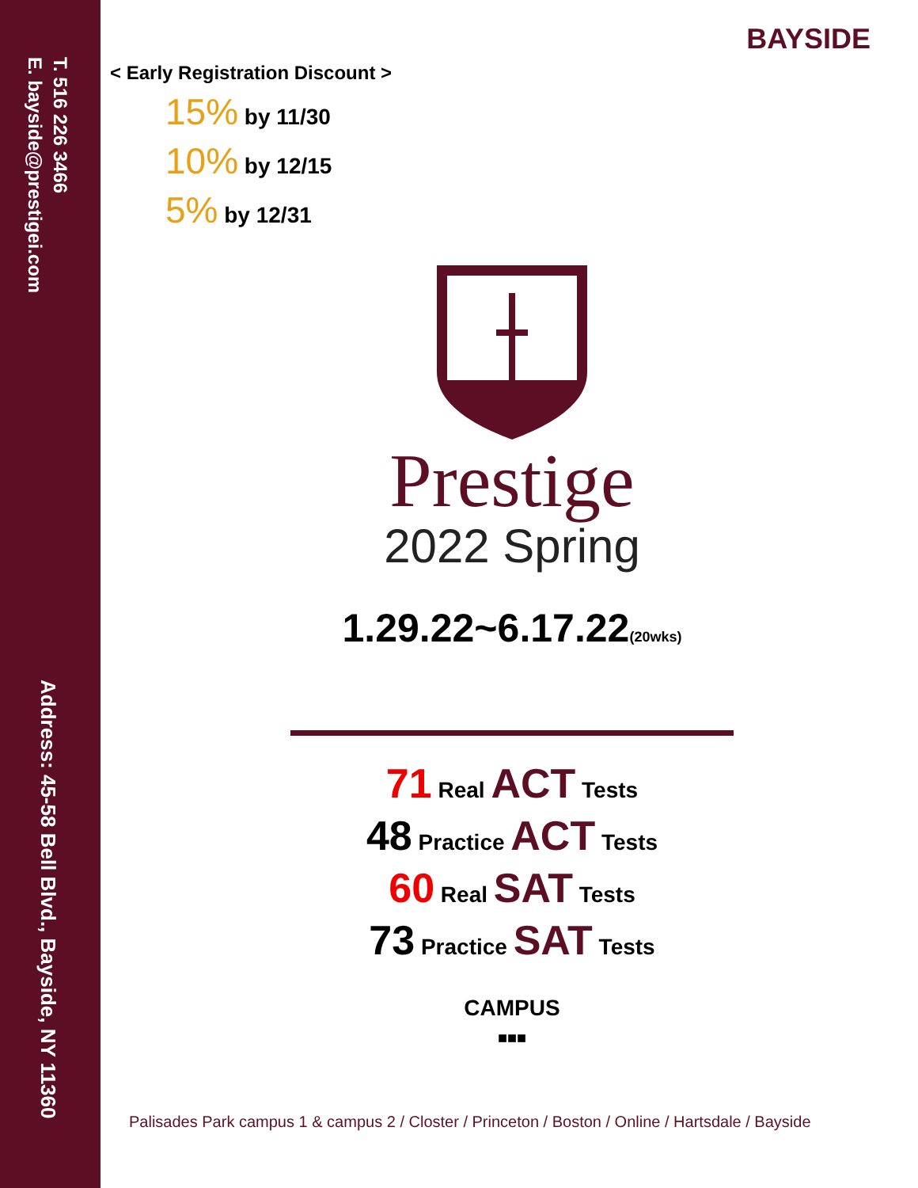T. 516 226 3466
E. bayside@prestigei.com
Address: 45-58 Bell Blvd., Bayside, NY 11360
BAYSIDE
< Early Registration Discount >
15% by 11/30
10% by 12/15
5% by 12/31
Prestige
2022 Spring
1.29.22~6.17.22(20wks)
71 Real ACT Tests
48 Practice ACT Tests
60 Real SAT Tests
73 Practice SAT Tests
CAMPUS
■■■
Palisades Park campus 1 & campus 2 / Closter / Princeton / Boston / Online / Hartsdale / Bayside